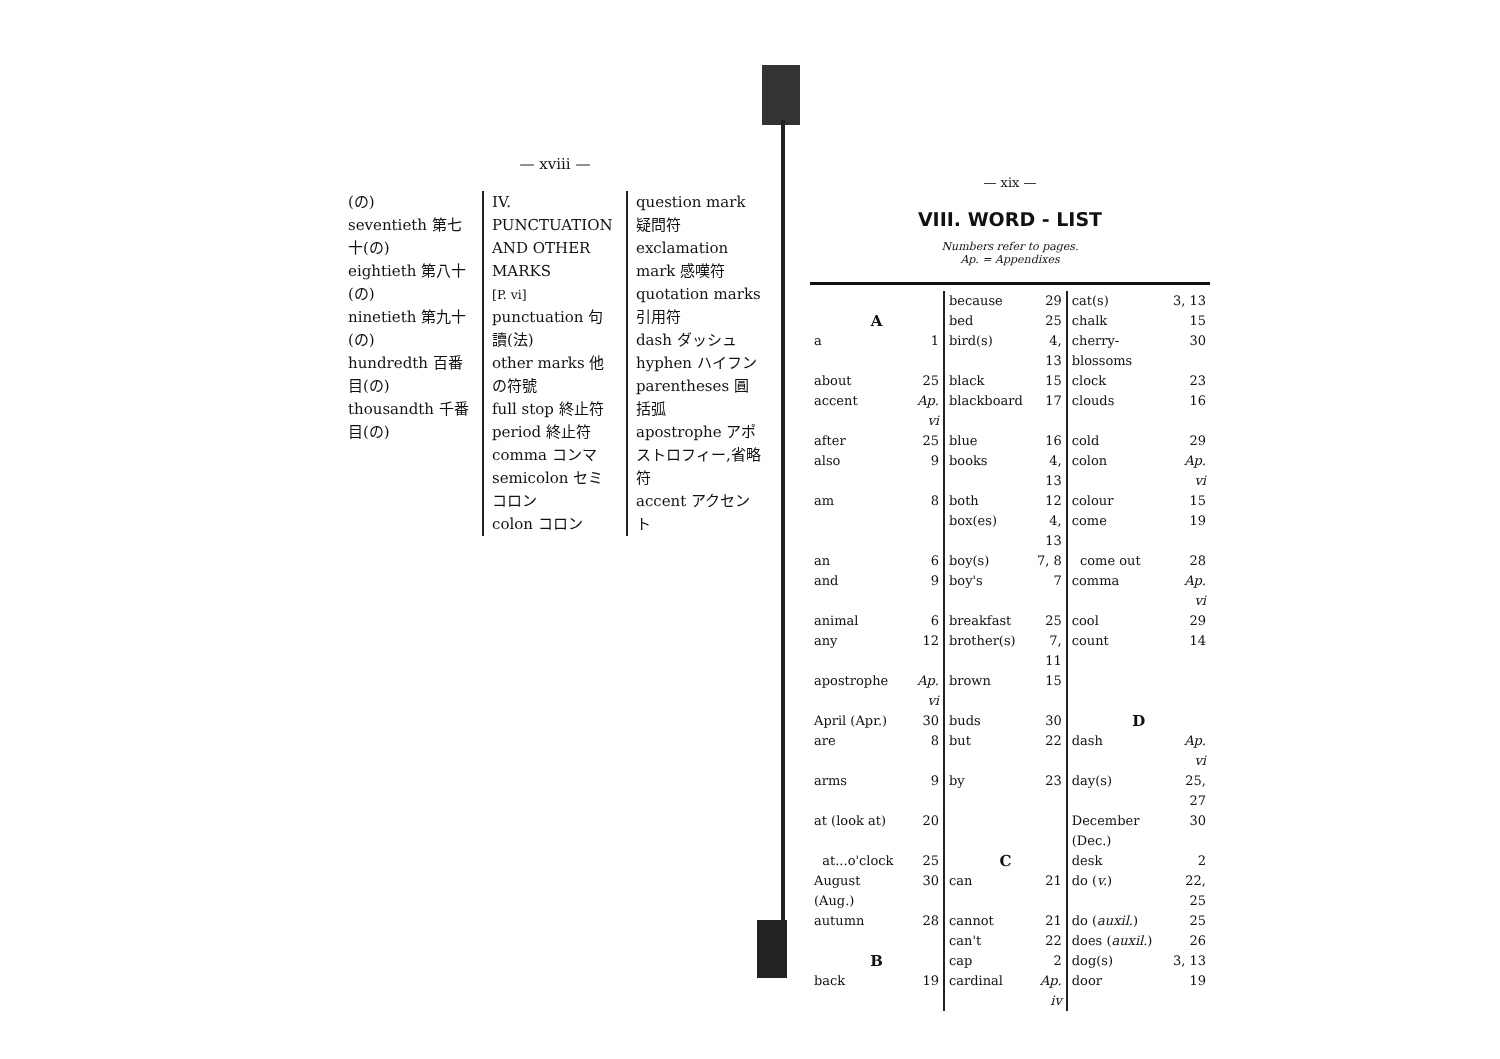— xviii —
(の)
seventieth 第七十(の)
eightieth 第八十(の)
ninetieth 第九十(の)
hundredth 百番目(の)
thousandth 千番目(の)
IV. PUNCTUATION AND OTHER MARKS
[P. vi]
punctuation 句讀(法)
other marks 他の符號
full stop 終止符
period 終止符
comma コンマ
semicolon セミコロン
colon コロン
question mark 疑問符
exclamation mark 感嘆符
quotation marks 引用符
dash ダッシュ
hyphen ハイフン
parentheses 圓括弧
apostrophe アポストロフィー,省略符
accent アクセント
— xix —
VIII. WORD - LIST
Numbers refer to pages.
Ap. = Appendixes
| | | because | 29 | cat(s) | 3, 13 |
| A | | bed | 25 | chalk | 15 |
| a | 1 | bird(s) | 4, 13 | cherry-blossoms | 30 |
| about | 25 | black | 15 | clock | 23 |
| accent | Ap. vi | blackboard | 17 | clouds | 16 |
| after | 25 | blue | 16 | cold | 29 |
| also | 9 | books | 4, 13 | colon | Ap. vi |
| am | 8 | both | 12 | colour | 15 |
| | | box(es) | 4, 13 | come | 19 |
| an | 6 | boy(s) | 7, 8 | come out | 28 |
| and | 9 | boy's | 7 | comma | Ap. vi |
| animal | 6 | breakfast | 25 | cool | 29 |
| any | 12 | brother(s) | 7, 11 | count | 14 |
| apostrophe | Ap. vi | brown | 15 | | |
| April (Apr.) | 30 | buds | 30 | D | |
| are | 8 | but | 22 | dash | Ap. vi |
| arms | 9 | by | 23 | day(s) | 25, 27 |
| at (look at) | 20 | | | December (Dec.) | 30 |
| at...o'clock | 25 | C | | desk | 2 |
| August (Aug.) | 30 | can | 21 | do ( v. ) | 22, 25 |
| autumn | 28 | cannot | 21 | do ( auxil. ) | 25 |
| | | can't | 22 | does ( auxil. ) | 26 |
| B | | cap | 2 | dog(s) | 3, 13 |
| back | 19 | cardinal | Ap. iv | door | 19 |